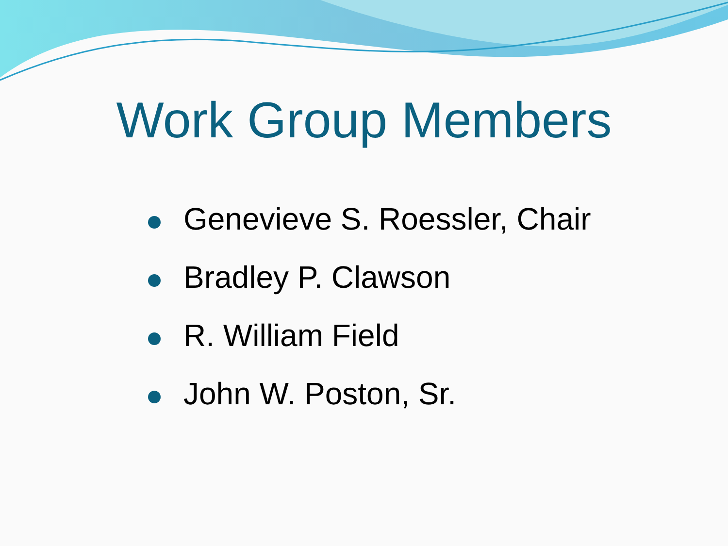Work Group Members
Genevieve S. Roessler, Chair
Bradley P. Clawson
R. William Field
John W. Poston, Sr.